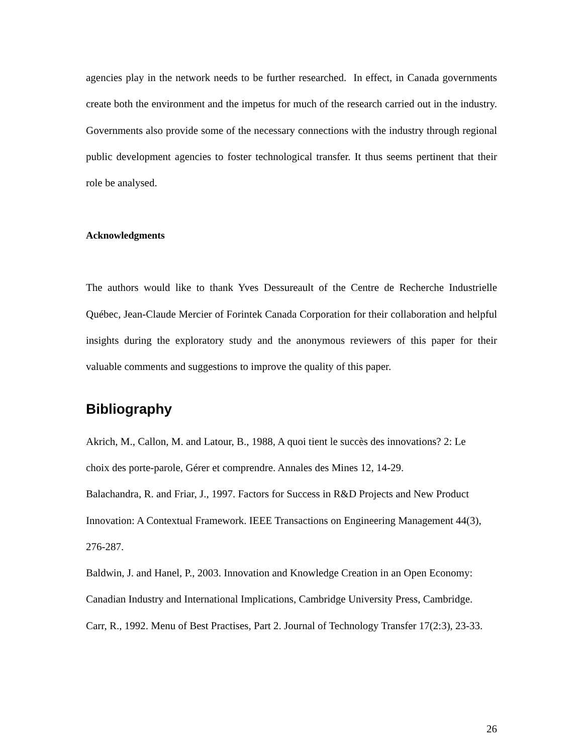agencies play in the network needs to be further researched. In effect, in Canada governments create both the environment and the impetus for much of the research carried out in the industry. Governments also provide some of the necessary connections with the industry through regional public development agencies to foster technological transfer. It thus seems pertinent that their role be analysed.
Acknowledgments
The authors would like to thank Yves Dessureault of the Centre de Recherche Industrielle Québec, Jean-Claude Mercier of Forintek Canada Corporation for their collaboration and helpful insights during the exploratory study and the anonymous reviewers of this paper for their valuable comments and suggestions to improve the quality of this paper.
Bibliography
Akrich, M., Callon, M. and Latour, B., 1988, A quoi tient le succès des innovations? 2: Le choix des porte-parole, Gérer et comprendre. Annales des Mines 12, 14-29.
Balachandra, R. and Friar, J., 1997. Factors for Success in R&D Projects and New Product Innovation: A Contextual Framework. IEEE Transactions on Engineering Management 44(3), 276-287.
Baldwin, J. and Hanel, P., 2003. Innovation and Knowledge Creation in an Open Economy: Canadian Industry and International Implications, Cambridge University Press, Cambridge.
Carr, R., 1992. Menu of Best Practises, Part 2. Journal of Technology Transfer 17(2:3), 23-33.
26